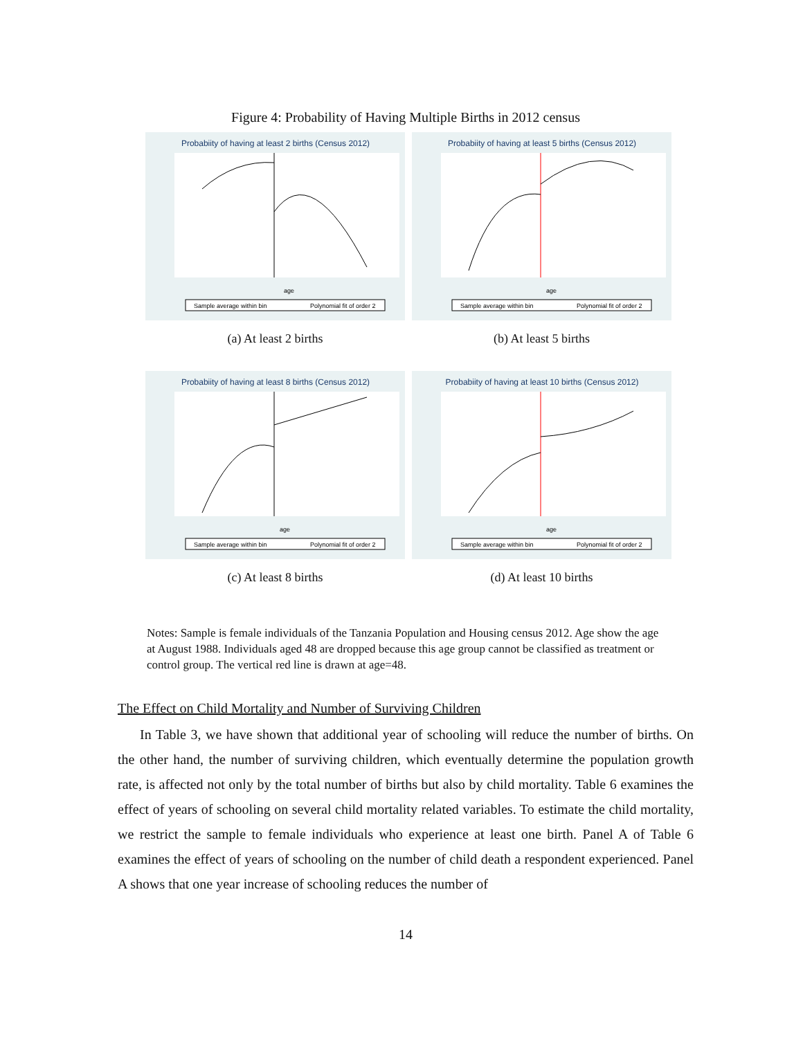Figure 4: Probability of Having Multiple Births in 2012 census
Probabiity of having at least 2 births (Census 2012)
age
Sample average within bin
Polynomial fit of order 2
(a) At least 2 births
Probabiity of having at least 5 births (Census 2012)
age
Sample average within bin
Polynomial fit of order 2
(b) At least 5 births
Probabiity of having at least 8 births (Census 2012)
age
Sample average within bin
Polynomial fit of order 2
(c) At least 8 births
Probabiity of having at least 10 births (Census 2012)
age
Sample average within bin
Polynomial fit of order 2
(d) At least 10 births
Notes: Sample is female individuals of the Tanzania Population and Housing census 2012. Age show the age at August 1988. Individuals aged 48 are dropped because this age group cannot be classified as treatment or control group. The vertical red line is drawn at age=48.
The Effect on Child Mortality and Number of Surviving Children
In Table 3, we have shown that additional year of schooling will reduce the number of births. On the other hand, the number of surviving children, which eventually determine the population growth rate, is affected not only by the total number of births but also by child mortality. Table 6 examines the effect of years of schooling on several child mortality related variables. To estimate the child mortality, we restrict the sample to female individuals who experience at least one birth. Panel A of Table 6 examines the effect of years of schooling on the number of child death a respondent experienced. Panel A shows that one year increase of schooling reduces the number of
14